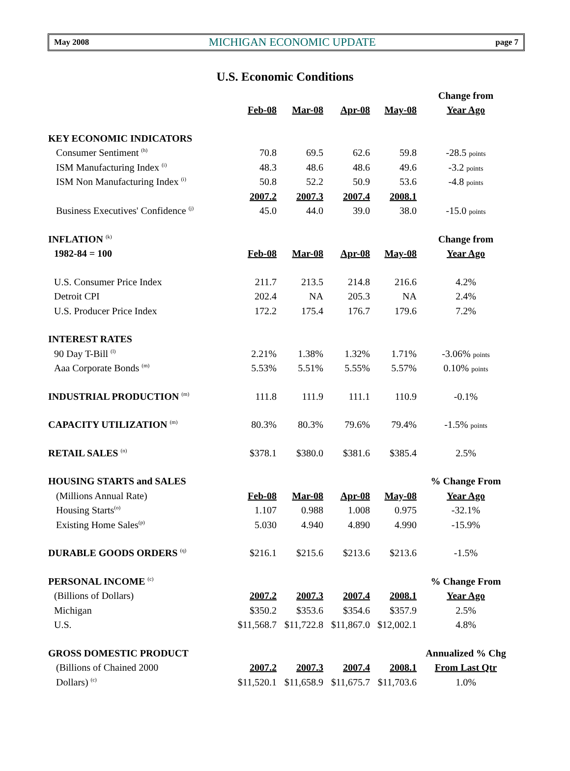May 2008 MICHIGAN ECONOMIC UPDATE page 7
U.S. Economic Conditions
| | | | | | Change from |
| | Feb-08 | Mar-08 | Apr-08 | May-08 | Year Ago |
| KEY ECONOMIC INDICATORS | | | | | |
| Consumer Sentiment <sup>(h)</sup> | 70.8 | 69.5 | 62.6 | 59.8 | -28.5 points |
| ISM Manufacturing Index <sup>(i)</sup> | 48.3 | 48.6 | 48.6 | 49.6 | -3.2 points |
| ISM Non Manufacturing Index <sup>(i)</sup> | 50.8 | 52.2 | 50.9 | 53.6 | -4.8 points |
| | 2007.2 | 2007.3 | 2007.4 | 2008.1 | |
| Business Executives' Confidence <sup>(j)</sup> | 45.0 | 44.0 | 39.0 | 38.0 | -15.0 points |
| INFLATION <sup>(k)</sup> | | | | | Change from |
| 1982-84 = 100 | Feb-08 | Mar-08 | Apr-08 | May-08 | Year Ago |
| U.S. Consumer Price Index | 211.7 | 213.5 | 214.8 | 216.6 | 4.2% |
| Detroit CPI | 202.4 | NA | 205.3 | NA | 2.4% |
| U.S. Producer Price Index | 172.2 | 175.4 | 176.7 | 179.6 | 7.2% |
| INTEREST RATES | | | | | |
| 90 Day T-Bill <sup>(l)</sup> | 2.21% | 1.38% | 1.32% | 1.71% | -3.06% points |
| Aaa Corporate Bonds <sup>(m)</sup> | 5.53% | 5.51% | 5.55% | 5.57% | 0.10% points |
| INDUSTRIAL PRODUCTION <sup>(m)</sup> | 111.8 | 111.9 | 111.1 | 110.9 | -0.1% |
| CAPACITY UTILIZATION <sup>(m)</sup> | 80.3% | 80.3% | 79.6% | 79.4% | -1.5% points |
| RETAIL SALES <sup>(n)</sup> | $378.1 | $380.0 | $381.6 | $385.4 | 2.5% |
| HOUSING STARTS and SALES | | | | | % Change From |
| (Millions Annual Rate) | Feb-08 | Mar-08 | Apr-08 | May-08 | Year Ago |
| Housing Starts<sup>(o)</sup> | 1.107 | 0.988 | 1.008 | 0.975 | -32.1% |
| Existing Home Sales<sup>(p)</sup> | 5.030 | 4.940 | 4.890 | 4.990 | -15.9% |
| DURABLE GOODS ORDERS <sup>(q)</sup> | $216.1 | $215.6 | $213.6 | $213.6 | -1.5% |
| PERSONAL INCOME <sup>(c)</sup> | | | | | % Change From |
| (Billions of Dollars) | 2007.2 | 2007.3 | 2007.4 | 2008.1 | Year Ago |
| Michigan | $350.2 | $353.6 | $354.6 | $357.9 | 2.5% |
| U.S. | $11,568.7 | $11,722.8 | $11,867.0 | $12,002.1 | 4.8% |
| GROSS DOMESTIC PRODUCT | | | | | Annualized % Chg |
| (Billions of Chained 2000 | 2007.2 | 2007.3 | 2007.4 | 2008.1 | From Last Qtr |
| Dollars) <sup>(c)</sup> | $11,520.1 | $11,658.9 | $11,675.7 | $11,703.6 | 1.0% |